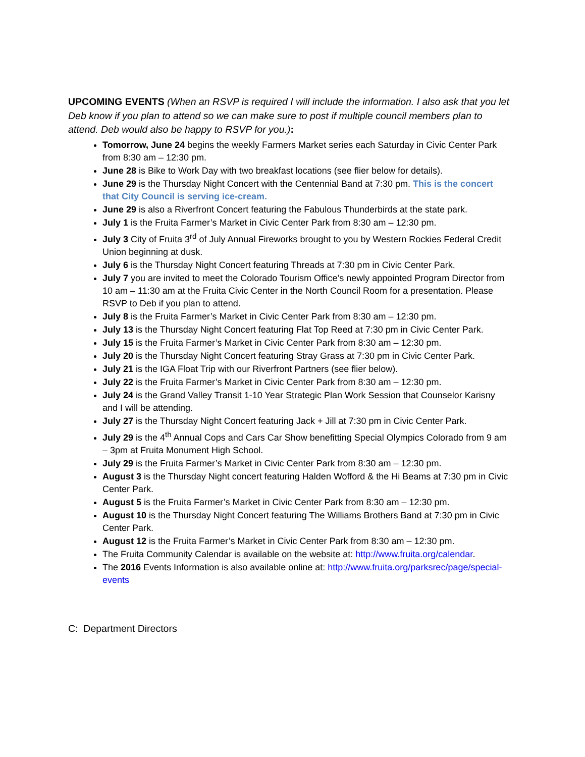UPCOMING EVENTS (When an RSVP is required I will include the information. I also ask that you let Deb know if you plan to attend so we can make sure to post if multiple council members plan to attend. Deb would also be happy to RSVP for you.):
Tomorrow, June 24 begins the weekly Farmers Market series each Saturday in Civic Center Park from 8:30 am – 12:30 pm.
June 28 is Bike to Work Day with two breakfast locations (see flier below for details).
June 29 is the Thursday Night Concert with the Centennial Band at 7:30 pm. This is the concert that City Council is serving ice-cream.
June 29 is also a Riverfront Concert featuring the Fabulous Thunderbirds at the state park.
July 1 is the Fruita Farmer’s Market in Civic Center Park from 8:30 am – 12:30 pm.
July 3 City of Fruita 3<sup>rd</sup> of July Annual Fireworks brought to you by Western Rockies Federal Credit Union beginning at dusk.
July 6 is the Thursday Night Concert featuring Threads at 7:30 pm in Civic Center Park.
July 7 you are invited to meet the Colorado Tourism Office’s newly appointed Program Director from 10 am – 11:30 am at the Fruita Civic Center in the North Council Room for a presentation. Please RSVP to Deb if you plan to attend.
July 8 is the Fruita Farmer’s Market in Civic Center Park from 8:30 am – 12:30 pm.
July 13 is the Thursday Night Concert featuring Flat Top Reed at 7:30 pm in Civic Center Park.
July 15 is the Fruita Farmer’s Market in Civic Center Park from 8:30 am – 12:30 pm.
July 20 is the Thursday Night Concert featuring Stray Grass at 7:30 pm in Civic Center Park.
July 21 is the IGA Float Trip with our Riverfront Partners (see flier below).
July 22 is the Fruita Farmer’s Market in Civic Center Park from 8:30 am – 12:30 pm.
July 24 is the Grand Valley Transit 1-10 Year Strategic Plan Work Session that Counselor Karisny and I will be attending.
July 27 is the Thursday Night Concert featuring Jack + Jill at 7:30 pm in Civic Center Park.
July 29 is the 4<sup>th</sup> Annual Cops and Cars Car Show benefitting Special Olympics Colorado from 9 am – 3pm at Fruita Monument High School.
July 29 is the Fruita Farmer’s Market in Civic Center Park from 8:30 am – 12:30 pm.
August 3 is the Thursday Night concert featuring Halden Wofford & the Hi Beams at 7:30 pm in Civic Center Park.
August 5 is the Fruita Farmer’s Market in Civic Center Park from 8:30 am – 12:30 pm.
August 10 is the Thursday Night Concert featuring The Williams Brothers Band at 7:30 pm in Civic Center Park.
August 12 is the Fruita Farmer’s Market in Civic Center Park from 8:30 am – 12:30 pm.
The Fruita Community Calendar is available on the website at: http://www.fruita.org/calendar.
The 2016 Events Information is also available online at: http://www.fruita.org/parksrec/page/special-events
C: Department Directors